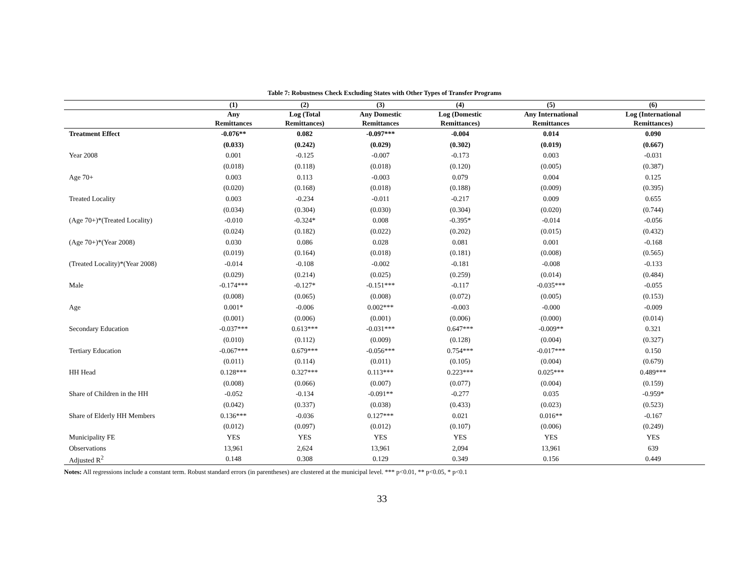Table 7: Robustness Check Excluding States with Other Types of Transfer Programs
| | (1) | (2) | (3) | (4) | (5) | (6) |
| --- | --- | --- | --- | --- | --- | --- |
| | Any Remittances | Log (Total Remittances) | Any Domestic Remittances | Log (Domestic Remittances) | Any International Remittances | Log (International Remittances) |
| Treatment Effect | -0.076** | 0.082 | -0.097*** | -0.004 | 0.014 | 0.090 |
| | (0.033) | (0.242) | (0.029) | (0.302) | (0.019) | (0.667) |
| Year 2008 | 0.001 | -0.125 | -0.007 | -0.173 | 0.003 | -0.031 |
| | (0.018) | (0.118) | (0.018) | (0.120) | (0.005) | (0.387) |
| Age 70+ | 0.003 | 0.113 | -0.003 | 0.079 | 0.004 | 0.125 |
| | (0.020) | (0.168) | (0.018) | (0.188) | (0.009) | (0.395) |
| Treated Locality | 0.003 | -0.234 | -0.011 | -0.217 | 0.009 | 0.655 |
| | (0.034) | (0.304) | (0.030) | (0.304) | (0.020) | (0.744) |
| (Age 70+)*(Treated Locality) | -0.010 | -0.324* | 0.008 | -0.395* | -0.014 | -0.056 |
| | (0.024) | (0.182) | (0.022) | (0.202) | (0.015) | (0.432) |
| (Age 70+)*(Year 2008) | 0.030 | 0.086 | 0.028 | 0.081 | 0.001 | -0.168 |
| | (0.019) | (0.164) | (0.018) | (0.181) | (0.008) | (0.565) |
| (Treated Locality)*(Year 2008) | -0.014 | -0.108 | -0.002 | -0.181 | -0.008 | -0.133 |
| | (0.029) | (0.214) | (0.025) | (0.259) | (0.014) | (0.484) |
| Male | -0.174*** | -0.127* | -0.151*** | -0.117 | -0.035*** | -0.055 |
| | (0.008) | (0.065) | (0.008) | (0.072) | (0.005) | (0.153) |
| Age | 0.001* | -0.006 | 0.002*** | -0.003 | -0.000 | -0.009 |
| | (0.001) | (0.006) | (0.001) | (0.006) | (0.000) | (0.014) |
| Secondary Education | -0.037*** | 0.613*** | -0.031*** | 0.647*** | -0.009** | 0.321 |
| | (0.010) | (0.112) | (0.009) | (0.128) | (0.004) | (0.327) |
| Tertiary Education | -0.067*** | 0.679*** | -0.056*** | 0.754*** | -0.017*** | 0.150 |
| | (0.011) | (0.114) | (0.011) | (0.105) | (0.004) | (0.679) |
| HH Head | 0.128*** | 0.327*** | 0.113*** | 0.223*** | 0.025*** | 0.489*** |
| | (0.008) | (0.066) | (0.007) | (0.077) | (0.004) | (0.159) |
| Share of Children in the HH | -0.052 | -0.134 | -0.091** | -0.277 | 0.035 | -0.959* |
| | (0.042) | (0.337) | (0.038) | (0.433) | (0.023) | (0.523) |
| Share of Elderly HH Members | 0.136*** | -0.036 | 0.127*** | 0.021 | 0.016** | -0.167 |
| | (0.012) | (0.097) | (0.012) | (0.107) | (0.006) | (0.249) |
| Municipality FE | YES | YES | YES | YES | YES | YES |
| Observations | 13,961 | 2,624 | 13,961 | 2,094 | 13,961 | 639 |
| Adjusted R<sup>2</sup> | 0.148 | 0.308 | 0.129 | 0.349 | 0.156 | 0.449 |
Notes: All regressions include a constant term. Robust standard errors (in parentheses) are clustered at the municipal level. *** p<0.01, ** p<0.05, * p<0.1
33